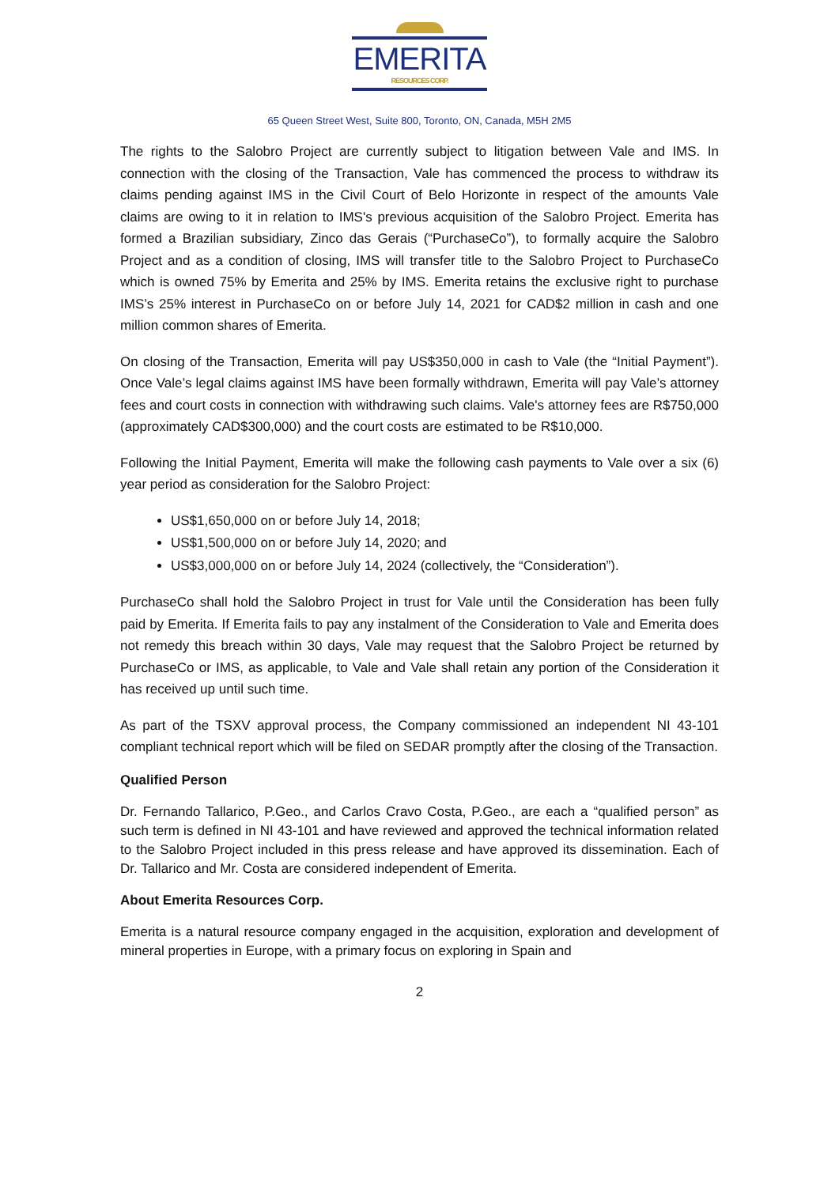EMERITA
RESOURCES CORP.
65 Queen Street West, Suite 800, Toronto, ON, Canada, M5H 2M5
The rights to the Salobro Project are currently subject to litigation between Vale and IMS. In connection with the closing of the Transaction, Vale has commenced the process to withdraw its claims pending against IMS in the Civil Court of Belo Horizonte in respect of the amounts Vale claims are owing to it in relation to IMS's previous acquisition of the Salobro Project. Emerita has formed a Brazilian subsidiary, Zinco das Gerais (“PurchaseCo”), to formally acquire the Salobro Project and as a condition of closing, IMS will transfer title to the Salobro Project to PurchaseCo which is owned 75% by Emerita and 25% by IMS. Emerita retains the exclusive right to purchase IMS’s 25% interest in PurchaseCo on or before July 14, 2021 for CAD$2 million in cash and one million common shares of Emerita.
On closing of the Transaction, Emerita will pay US$350,000 in cash to Vale (the “Initial Payment”). Once Vale’s legal claims against IMS have been formally withdrawn, Emerita will pay Vale’s attorney fees and court costs in connection with withdrawing such claims. Vale's attorney fees are R$750,000 (approximately CAD$300,000) and the court costs are estimated to be R$10,000.
Following the Initial Payment, Emerita will make the following cash payments to Vale over a six (6) year period as consideration for the Salobro Project:
US$1,650,000 on or before July 14, 2018;
US$1,500,000 on or before July 14, 2020; and
US$3,000,000 on or before July 14, 2024 (collectively, the “Consideration”).
PurchaseCo shall hold the Salobro Project in trust for Vale until the Consideration has been fully paid by Emerita. If Emerita fails to pay any instalment of the Consideration to Vale and Emerita does not remedy this breach within 30 days, Vale may request that the Salobro Project be returned by PurchaseCo or IMS, as applicable, to Vale and Vale shall retain any portion of the Consideration it has received up until such time.
As part of the TSXV approval process, the Company commissioned an independent NI 43-101 compliant technical report which will be filed on SEDAR promptly after the closing of the Transaction.
Qualified Person
Dr. Fernando Tallarico, P.Geo., and Carlos Cravo Costa, P.Geo., are each a “qualified person” as such term is defined in NI 43-101 and have reviewed and approved the technical information related to the Salobro Project included in this press release and have approved its dissemination. Each of Dr. Tallarico and Mr. Costa are considered independent of Emerita.
About Emerita Resources Corp.
Emerita is a natural resource company engaged in the acquisition, exploration and development of mineral properties in Europe, with a primary focus on exploring in Spain and
2